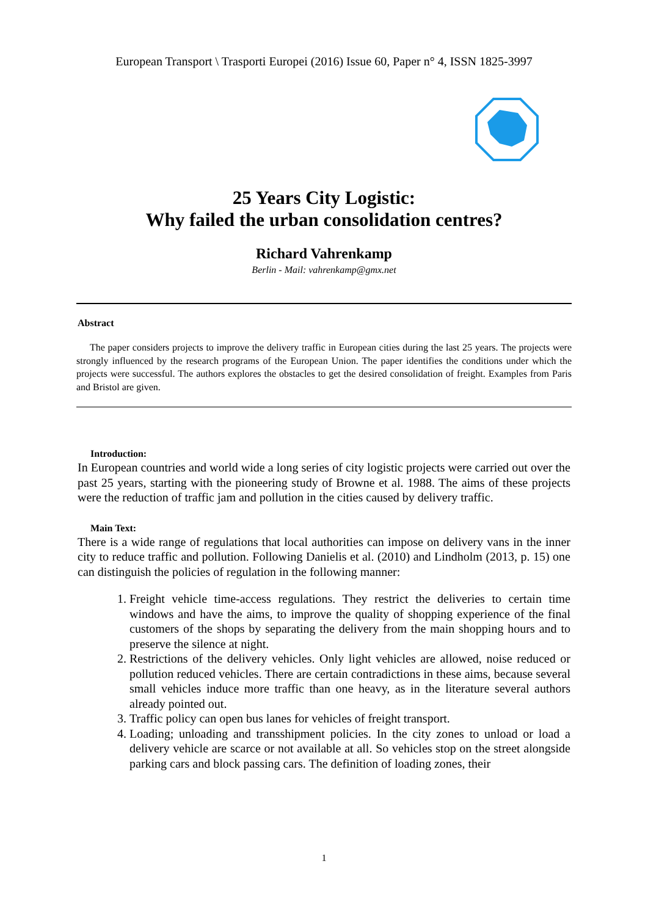European Transport \ Trasporti Europei (2016) Issue 60, Paper n° 4, ISSN 1825-3997
25 Years City Logistic:
Why failed the urban consolidation centres?
Richard Vahrenkamp
Berlin - Mail: vahrenkamp@gmx.net
Abstract
The paper considers projects to improve the delivery traffic in European cities during the last 25 years. The projects were strongly influenced by the research programs of the European Union. The paper identifies the conditions under which the projects were successful. The authors explores the obstacles to get the desired consolidation of freight. Examples from Paris and Bristol are given.
Introduction:
In European countries and world wide a long series of city logistic projects were carried out over the past 25 years, starting with the pioneering study of Browne et al. 1988. The aims of these projects were the reduction of traffic jam and pollution in the cities caused by delivery traffic.
Main Text:
There is a wide range of regulations that local authorities can impose on delivery vans in the inner city to reduce traffic and pollution. Following Danielis et al. (2010) and Lindholm (2013, p. 15) one can distinguish the policies of regulation in the following manner:
1. Freight vehicle time-access regulations. They restrict the deliveries to certain time windows and have the aims, to improve the quality of shopping experience of the final customers of the shops by separating the delivery from the main shopping hours and to preserve the silence at night.
2. Restrictions of the delivery vehicles. Only light vehicles are allowed, noise reduced or pollution reduced vehicles. There are certain contradictions in these aims, because several small vehicles induce more traffic than one heavy, as in the literature several authors already pointed out.
3. Traffic policy can open bus lanes for vehicles of freight transport.
4. Loading; unloading and transshipment policies. In the city zones to unload or load a delivery vehicle are scarce or not available at all. So vehicles stop on the street alongside parking cars and block passing cars. The definition of loading zones, their
1